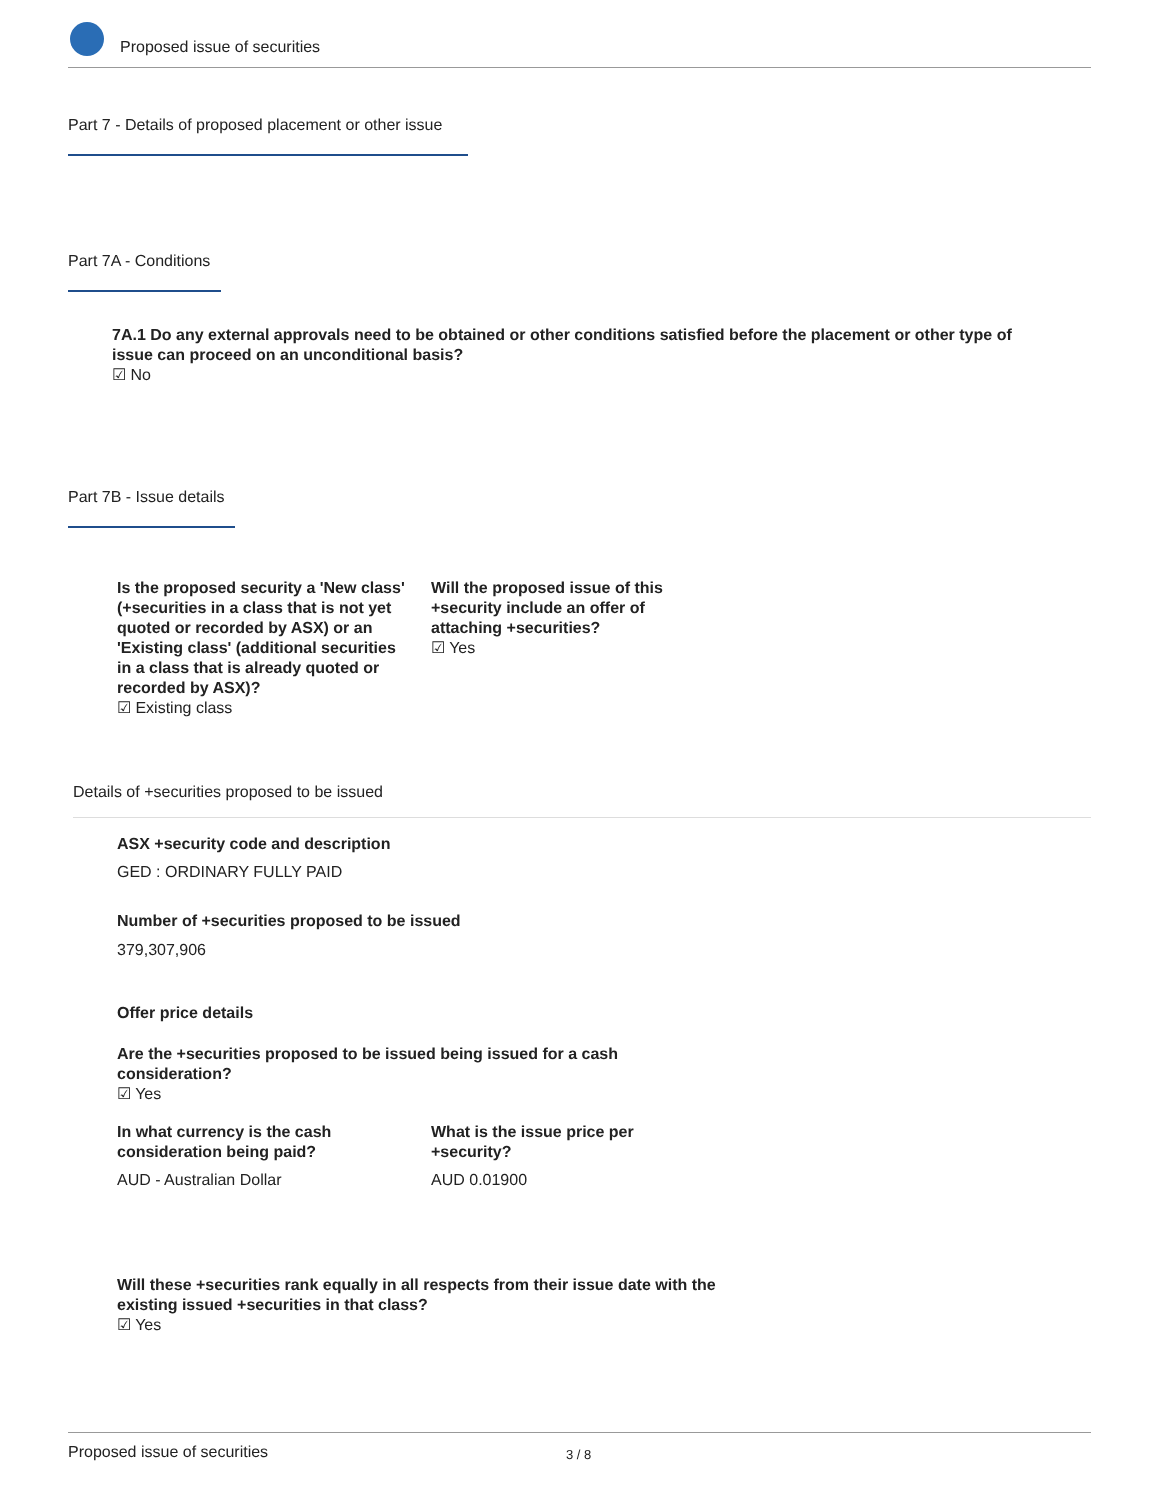Proposed issue of securities
Part 7 - Details of proposed placement or other issue
Part 7A - Conditions
7A.1 Do any external approvals need to be obtained or other conditions satisfied before the placement or other type of issue can proceed on an unconditional basis?
☑ No
Part 7B - Issue details
Is the proposed security a 'New class' (+securities in a class that is not yet quoted or recorded by ASX) or an 'Existing class' (additional securities in a class that is already quoted or recorded by ASX)?
☑ Existing class
Will the proposed issue of this +security include an offer of attaching +securities?
☑ Yes
Details of +securities proposed to be issued
ASX +security code and description
GED : ORDINARY FULLY PAID
Number of +securities proposed to be issued
379,307,906
Offer price details
Are the +securities proposed to be issued being issued for a cash consideration?
☑ Yes
In what currency is the cash consideration being paid?
AUD - Australian Dollar
What is the issue price per +security?
AUD 0.01900
Will these +securities rank equally in all respects from their issue date with the existing issued +securities in that class?
☑ Yes
Proposed issue of securities 3 / 8